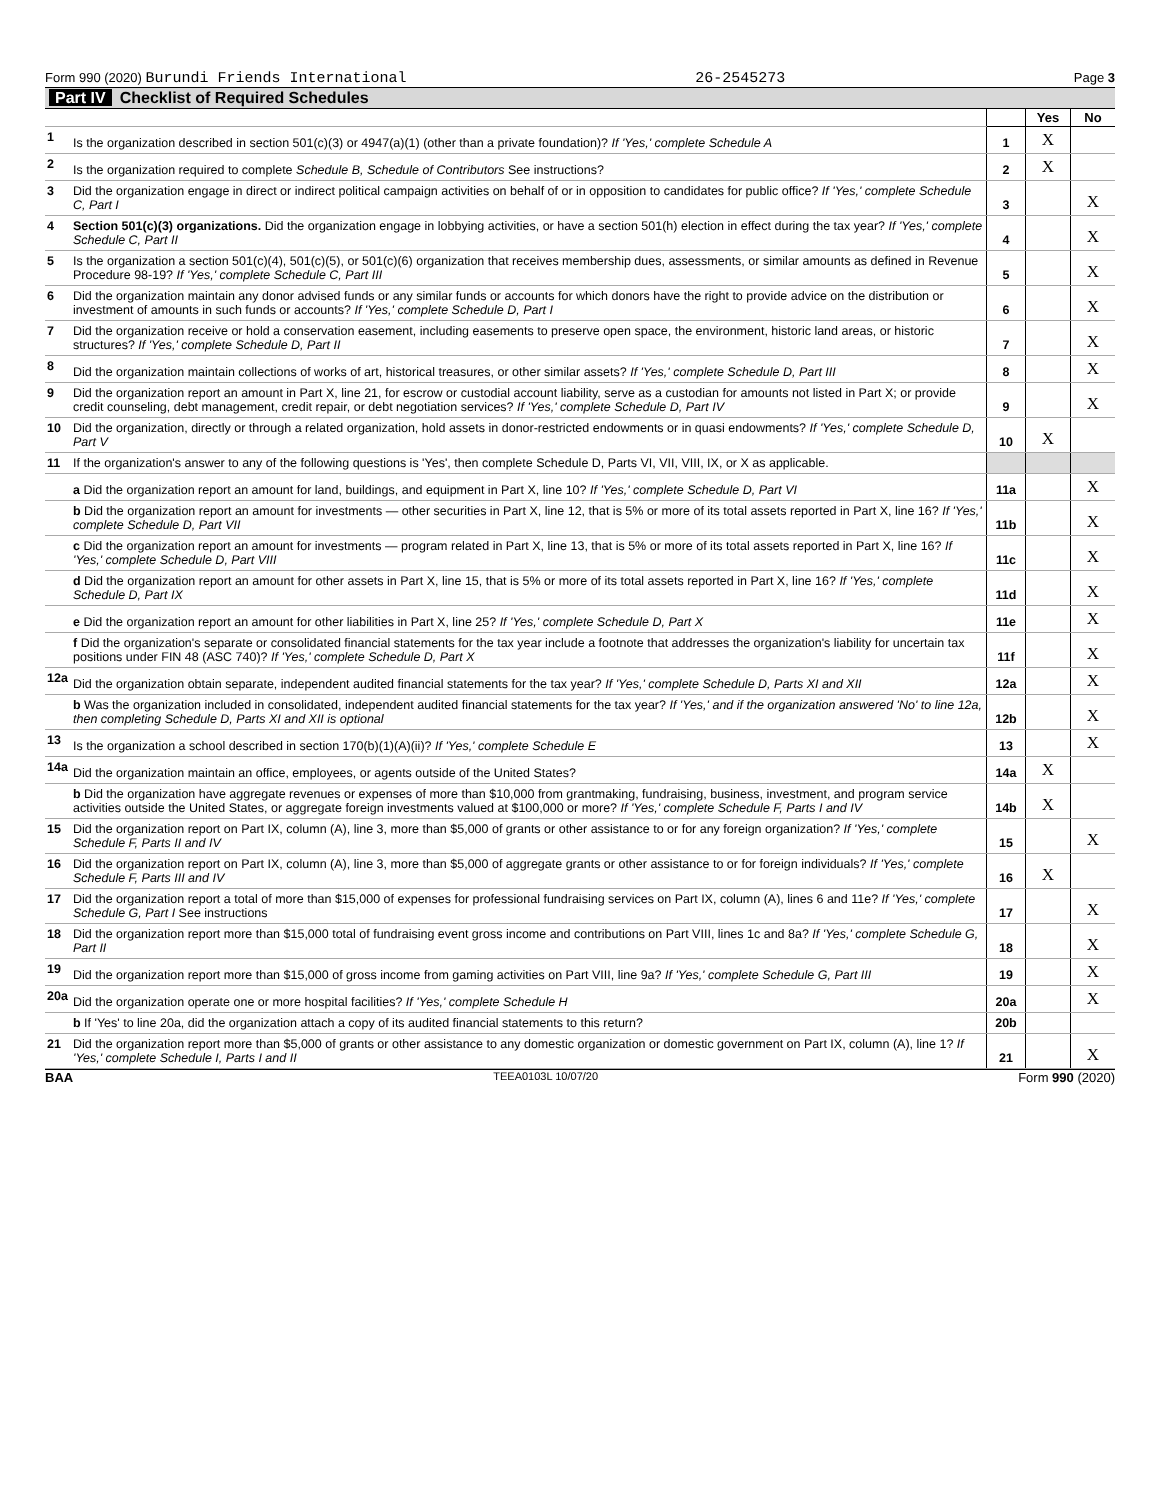Form 990 (2020) Burundi Friends International
26-2545273
Page 3
Part IV Checklist of Required Schedules
| | | | Yes | No |
| 1 | Is the organization described in section 501(c)(3) or 4947(a)(1) (other than a private foundation)? If 'Yes,' complete Schedule A | 1 | X | |
| 2 | Is the organization required to complete Schedule B, Schedule of Contributors See instructions? | 2 | X | |
| 3 | Did the organization engage in direct or indirect political campaign activities on behalf of or in opposition to candidates for public office? If 'Yes,' complete Schedule C, Part I | 3 | | X |
| 4 | Section 501(c)(3) organizations. Did the organization engage in lobbying activities, or have a section 501(h) election in effect during the tax year? If 'Yes,' complete Schedule C, Part II | 4 | | X |
| 5 | Is the organization a section 501(c)(4), 501(c)(5), or 501(c)(6) organization that receives membership dues, assessments, or similar amounts as defined in Revenue Procedure 98-19? If 'Yes,' complete Schedule C, Part III | 5 | | X |
| 6 | Did the organization maintain any donor advised funds or any similar funds or accounts for which donors have the right to provide advice on the distribution or investment of amounts in such funds or accounts? If 'Yes,' complete Schedule D, Part I | 6 | | X |
| 7 | Did the organization receive or hold a conservation easement, including easements to preserve open space, the environment, historic land areas, or historic structures? If 'Yes,' complete Schedule D, Part II | 7 | | X |
| 8 | Did the organization maintain collections of works of art, historical treasures, or other similar assets? If 'Yes,' complete Schedule D, Part III | 8 | | X |
| 9 | Did the organization report an amount in Part X, line 21, for escrow or custodial account liability, serve as a custodian for amounts not listed in Part X; or provide credit counseling, debt management, credit repair, or debt negotiation services? If 'Yes,' complete Schedule D, Part IV | 9 | | X |
| 10 | Did the organization, directly or through a related organization, hold assets in donor-restricted endowments or in quasi endowments? If 'Yes,' complete Schedule D, Part V | 10 | X | |
| 11 | If the organization's answer to any of the following questions is 'Yes', then complete Schedule D, Parts VI, VII, VIII, IX, or X as applicable. | | | |
| | a Did the organization report an amount for land, buildings, and equipment in Part X, line 10? If 'Yes,' complete Schedule D, Part VI | 11a | | X |
| | b Did the organization report an amount for investments — other securities in Part X, line 12, that is 5% or more of its total assets reported in Part X, line 16? If 'Yes,' complete Schedule D, Part VII | 11b | | X |
| | c Did the organization report an amount for investments — program related in Part X, line 13, that is 5% or more of its total assets reported in Part X, line 16? If 'Yes,' complete Schedule D, Part VIII | 11c | | X |
| | d Did the organization report an amount for other assets in Part X, line 15, that is 5% or more of its total assets reported in Part X, line 16? If 'Yes,' complete Schedule D, Part IX | 11d | | X |
| | e Did the organization report an amount for other liabilities in Part X, line 25? If 'Yes,' complete Schedule D, Part X | 11e | | X |
| | f Did the organization's separate or consolidated financial statements for the tax year include a footnote that addresses the organization's liability for uncertain tax positions under FIN 48 (ASC 740)? If 'Yes,' complete Schedule D, Part X | 11f | | X |
| 12a | Did the organization obtain separate, independent audited financial statements for the tax year? If 'Yes,' complete Schedule D, Parts XI and XII | 12a | | X |
| | b Was the organization included in consolidated, independent audited financial statements for the tax year? If 'Yes,' and if the organization answered 'No' to line 12a, then completing Schedule D, Parts XI and XII is optional | 12b | | X |
| 13 | Is the organization a school described in section 170(b)(1)(A)(ii)? If 'Yes,' complete Schedule E | 13 | | X |
| 14a | Did the organization maintain an office, employees, or agents outside of the United States? | 14a | X | |
| | b Did the organization have aggregate revenues or expenses of more than $10,000 from grantmaking, fundraising, business, investment, and program service activities outside the United States, or aggregate foreign investments valued at $100,000 or more? If 'Yes,' complete Schedule F, Parts I and IV | 14b | X | |
| 15 | Did the organization report on Part IX, column (A), line 3, more than $5,000 of grants or other assistance to or for any foreign organization? If 'Yes,' complete Schedule F, Parts II and IV | 15 | | X |
| 16 | Did the organization report on Part IX, column (A), line 3, more than $5,000 of aggregate grants or other assistance to or for foreign individuals? If 'Yes,' complete Schedule F, Parts III and IV | 16 | X | |
| 17 | Did the organization report a total of more than $15,000 of expenses for professional fundraising services on Part IX, column (A), lines 6 and 11e? If 'Yes,' complete Schedule G, Part I See instructions | 17 | | X |
| 18 | Did the organization report more than $15,000 total of fundraising event gross income and contributions on Part VIII, lines 1c and 8a? If 'Yes,' complete Schedule G, Part II | 18 | | X |
| 19 | Did the organization report more than $15,000 of gross income from gaming activities on Part VIII, line 9a? If 'Yes,' complete Schedule G, Part III | 19 | | X |
| 20a | Did the organization operate one or more hospital facilities? If 'Yes,' complete Schedule H | 20a | | X |
| | b If 'Yes' to line 20a, did the organization attach a copy of its audited financial statements to this return? | 20b | | |
| 21 | Did the organization report more than $5,000 of grants or other assistance to any domestic organization or domestic government on Part IX, column (A), line 1? If 'Yes,' complete Schedule I, Parts I and II | 21 | | X |
BAA TEEA0103L 10/07/20 Form 990 (2020)